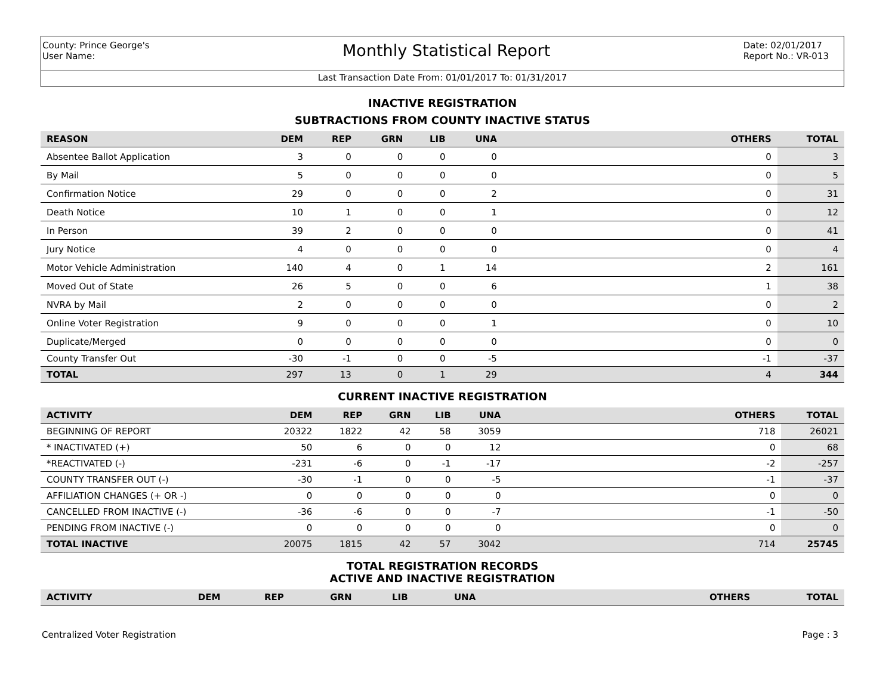County: Prince George's
User Name:
Monthly Statistical Report
Date: 02/01/2017
Report No.: VR-013
Last Transaction Date From: 01/01/2017 To: 01/31/2017
INACTIVE REGISTRATION
SUBTRACTIONS FROM COUNTY INACTIVE STATUS
| REASON | DEM | REP | GRN | LIB | UNA | OTHERS | TOTAL |
| --- | --- | --- | --- | --- | --- | --- | --- |
| Absentee Ballot Application | 3 | 0 | 0 | 0 | 0 | 0 | 3 |
| By Mail | 5 | 0 | 0 | 0 | 0 | 0 | 5 |
| Confirmation Notice | 29 | 0 | 0 | 0 | 2 | 0 | 31 |
| Death Notice | 10 | 1 | 0 | 0 | 1 | 0 | 12 |
| In Person | 39 | 2 | 0 | 0 | 0 | 0 | 41 |
| Jury Notice | 4 | 0 | 0 | 0 | 0 | 0 | 4 |
| Motor Vehicle Administration | 140 | 4 | 0 | 1 | 14 | 2 | 161 |
| Moved Out of State | 26 | 5 | 0 | 0 | 6 | 1 | 38 |
| NVRA by Mail | 2 | 0 | 0 | 0 | 0 | 0 | 2 |
| Online Voter Registration | 9 | 0 | 0 | 0 | 1 | 0 | 10 |
| Duplicate/Merged | 0 | 0 | 0 | 0 | 0 | 0 | 0 |
| County Transfer Out | -30 | -1 | 0 | 0 | -5 | -1 | -37 |
| TOTAL | 297 | 13 | 0 | 1 | 29 | 4 | 344 |
CURRENT INACTIVE REGISTRATION
| ACTIVITY | DEM | REP | GRN | LIB | UNA | OTHERS | TOTAL |
| --- | --- | --- | --- | --- | --- | --- | --- |
| BEGINNING OF REPORT | 20322 | 1822 | 42 | 58 | 3059 | 718 | 26021 |
| * INACTIVATED (+) | 50 | 6 | 0 | 0 | 12 | 0 | 68 |
| *REACTIVATED (-) | -231 | -6 | 0 | -1 | -17 | -2 | -257 |
| COUNTY TRANSFER OUT (-) | -30 | -1 | 0 | 0 | -5 | -1 | -37 |
| AFFILIATION CHANGES (+ OR -) | 0 | 0 | 0 | 0 | 0 | 0 | 0 |
| CANCELLED FROM INACTIVE (-) | -36 | -6 | 0 | 0 | -7 | -1 | -50 |
| PENDING FROM INACTIVE (-) | 0 | 0 | 0 | 0 | 0 | 0 | 0 |
| TOTAL INACTIVE | 20075 | 1815 | 42 | 57 | 3042 | 714 | 25745 |
TOTAL REGISTRATION RECORDS
ACTIVE AND INACTIVE REGISTRATION
| ACTIVITY | DEM | REP | GRN | LIB | UNA | OTHERS | TOTAL |
| --- | --- | --- | --- | --- | --- | --- | --- |
Centralized Voter Registration Page : 3